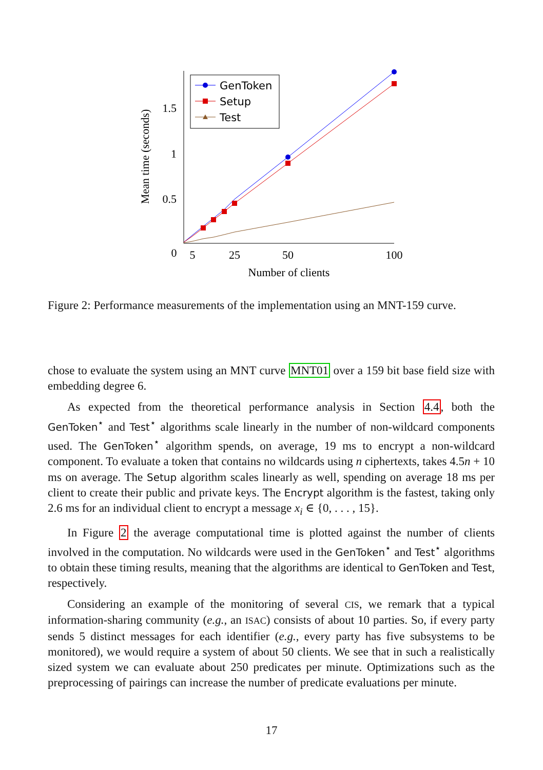1.5
1
0.5
0
5
25
50
100
Number of clients
Mean time (seconds)
GenToken
Setup
Test
Figure 2: Performance measurements of the implementation using an MNT-159 curve.
chose to evaluate the system using an MNT curve MNT01 over a 159 bit base field size with embedding degree 6.
As expected from the theoretical performance analysis in Section 4.4, both the GenToken<sup>⋆</sup> and Test<sup>⋆</sup> algorithms scale linearly in the number of non-wildcard components used. The GenToken<sup>⋆</sup> algorithm spends, on average, 19 ms to encrypt a non-wildcard component. To evaluate a token that contains no wildcards using n ciphertexts, takes 4.5n + 10 ms on average. The Setup algorithm scales linearly as well, spending on average 18 ms per client to create their public and private keys. The Encrypt algorithm is the fastest, taking only 2.6 ms for an individual client to encrypt a message x<sub>i</sub> ∈ {0, . . . , 15}.
In Figure 2 the average computational time is plotted against the number of clients involved in the computation. No wildcards were used in the GenToken<sup>⋆</sup> and Test<sup>⋆</sup> algorithms to obtain these timing results, meaning that the algorithms are identical to GenToken and Test, respectively.
Considering an example of the monitoring of several CIS, we remark that a typical information-sharing community (e.g., an ISAC) consists of about 10 parties. So, if every party sends 5 distinct messages for each identifier (e.g., every party has five subsystems to be monitored), we would require a system of about 50 clients. We see that in such a realistically sized system we can evaluate about 250 predicates per minute. Optimizations such as the preprocessing of pairings can increase the number of predicate evaluations per minute.
17